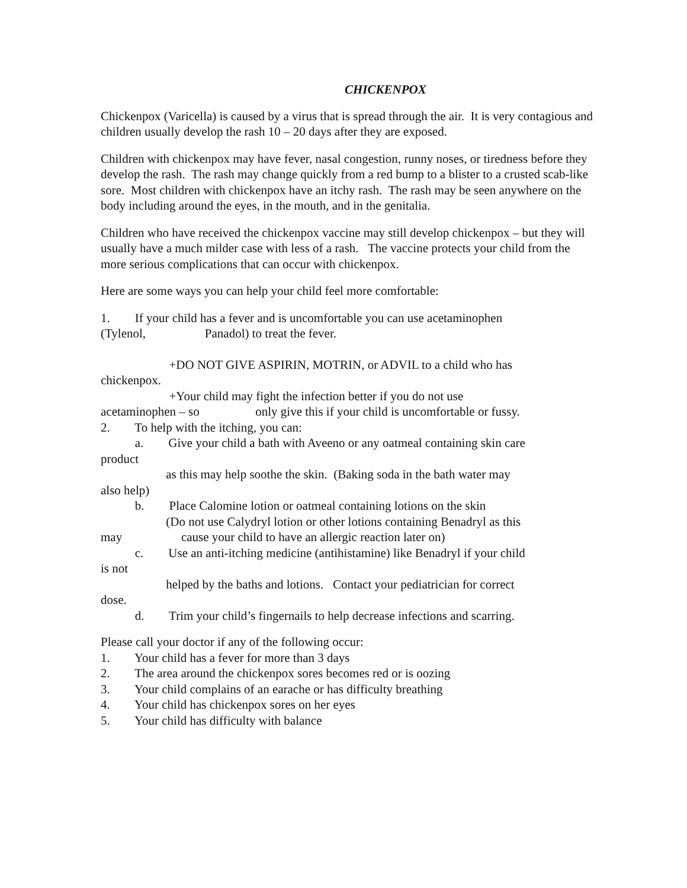CHICKENPOX
Chickenpox (Varicella) is caused by a virus that is spread through the air. It is very contagious and children usually develop the rash 10 – 20 days after they are exposed.
Children with chickenpox may have fever, nasal congestion, runny noses, or tiredness before they develop the rash. The rash may change quickly from a red bump to a blister to a crusted scab-like sore. Most children with chickenpox have an itchy rash. The rash may be seen anywhere on the body including around the eyes, in the mouth, and in the genitalia.
Children who have received the chickenpox vaccine may still develop chickenpox – but they will usually have a much milder case with less of a rash. The vaccine protects your child from the more serious complications that can occur with chickenpox.
Here are some ways you can help your child feel more comfortable:
1. If your child has a fever and is uncomfortable you can use acetaminophen
(Tylenol, Panadol) to treat the fever.
+DO NOT GIVE ASPIRIN, MOTRIN, or ADVIL to a child who has
chickenpox.
+Your child may fight the infection better if you do not use
acetaminophen – so only give this if your child is uncomfortable or fussy.
2. To help with the itching, you can:
a. Give your child a bath with Aveeno or any oatmeal containing skin care
product
as this may help soothe the skin. (Baking soda in the bath water may
also help)
b. Place Calomine lotion or oatmeal containing lotions on the skin
(Do not use Calydryl lotion or other lotions containing Benadryl as this
may cause your child to have an allergic reaction later on)
c. Use an anti-itching medicine (antihistamine) like Benadryl if your child
is not
helped by the baths and lotions. Contact your pediatrician for correct
dose.
d. Trim your child’s fingernails to help decrease infections and scarring.
Please call your doctor if any of the following occur:
1. Your child has a fever for more than 3 days
2. The area around the chickenpox sores becomes red or is oozing
3. Your child complains of an earache or has difficulty breathing
4. Your child has chickenpox sores on her eyes
5. Your child has difficulty with balance